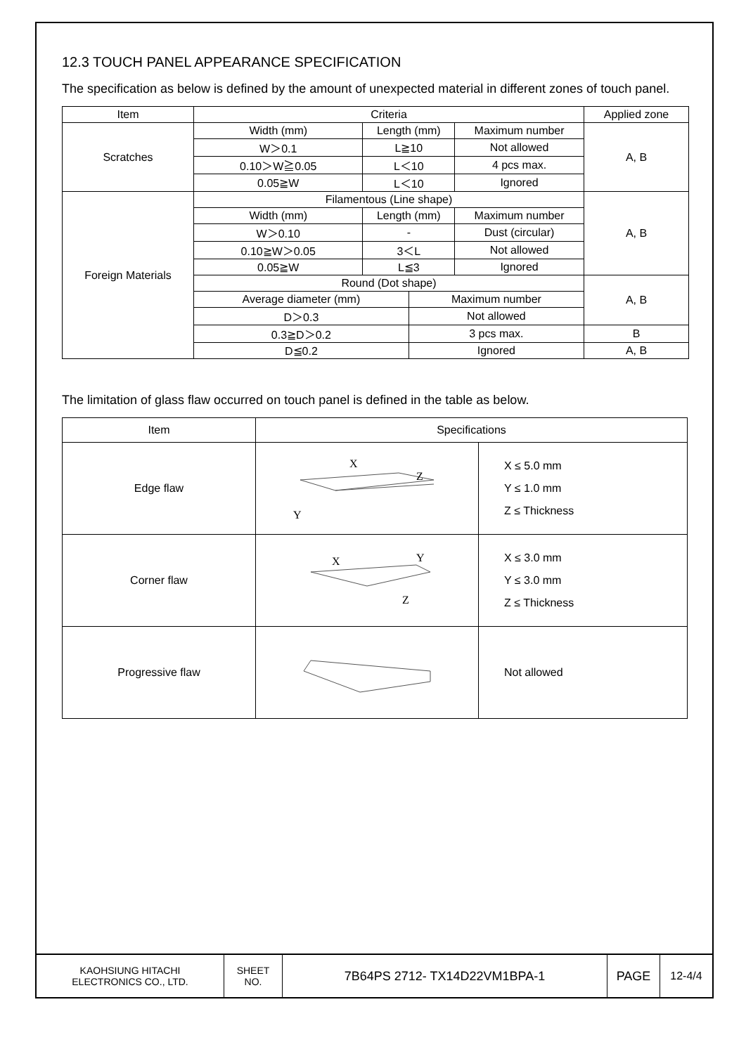12.3 TOUCH PANEL APPEARANCE SPECIFICATION
The specification as below is defined by the amount of unexpected material in different zones of touch panel.
| Item | Criteria | | | | Applied zone |
| Scratches | Width (mm) | Length (mm) | | Maximum number | A, B |
| | W＞0.1 | L≧10 | | Not allowed | |
| | 0.10＞W≧0.05 | L＜10 | | 4 pcs max. | |
| | 0.05≧W | L＜10 | | Ignored | |
| Foreign Materials | Filamentous (Line shape) | | | | A, B |
| | Width (mm) | Length (mm) | | Maximum number | |
| | W＞0.10 | - | | Dust (circular) | |
| | 0.10≧W＞0.05 | 3＜L | | Not allowed | |
| | 0.05≧W | L≦3 | | Ignored | |
| | Round (Dot shape) | | | | A, B |
| | Average diameter (mm) | | Maximum number | | |
| | D＞0.3 | | Not allowed | | |
| | 0.3≧D＞0.2 | | 3 pcs max. | | B |
| | D≦0.2 | | Ignored | | A, B |
The limitation of glass flaw occurred on touch panel is defined in the table as below.
| Item | Specifications | |
| Edge flaw | X Z Y | X ≤ 5.0 mm Y ≤ 1.0 mm Z ≤ Thickness |
| Corner flaw | X Y Z | X ≤ 3.0 mm Y ≤ 3.0 mm Z ≤ Thickness |
| Progressive flaw | | Not allowed |
| KAOHSIUNG HITACHI ELECTRONICS CO., LTD. | SHEET NO. | 7B64PS 2712- TX14D22VM1BPA-1 | PAGE | 12-4/4 |